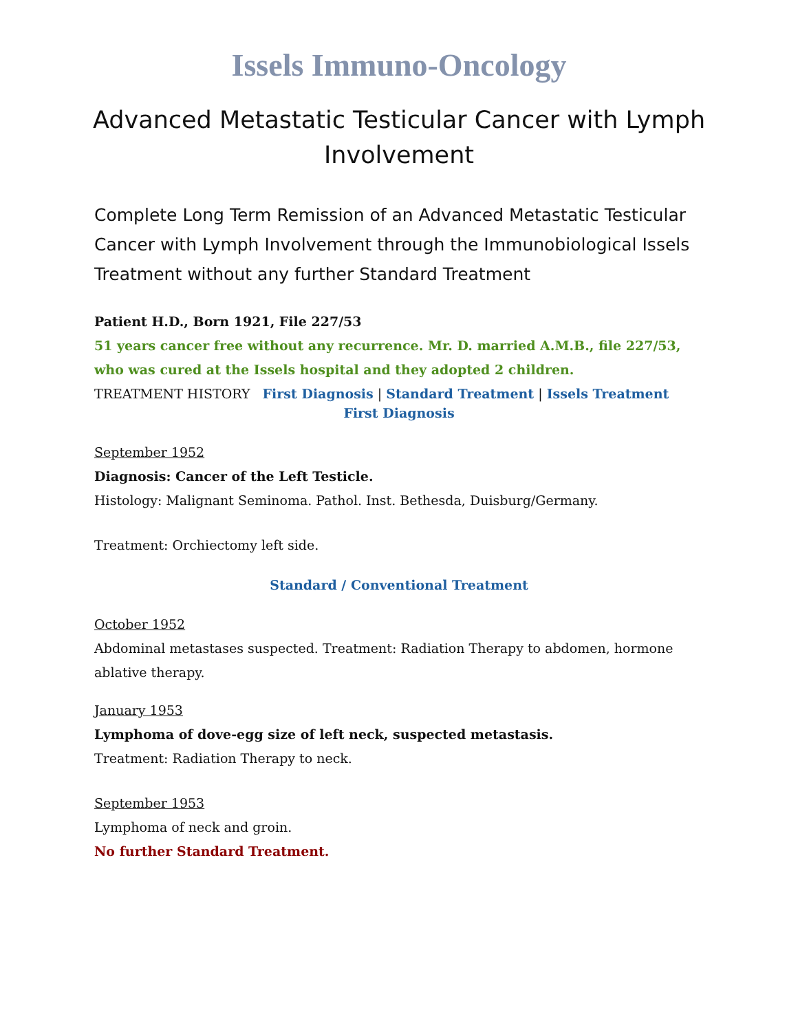Issels Immuno-Oncology
Advanced Metastatic Testicular Cancer with Lymph Involvement
Complete Long Term Remission of an Advanced Metastatic Testicular Cancer with Lymph Involvement through the Immunobiological Issels Treatment without any further Standard Treatment
Patient H.D., Born 1921, File 227/53
51 years cancer free without any recurrence. Mr. D. married A.M.B., file 227/53, who was cured at the Issels hospital and they adopted 2 children.
TREATMENT HISTORY First Diagnosis | Standard Treatment | Issels Treatment
First Diagnosis
September 1952
Diagnosis: Cancer of the Left Testicle.
Histology: Malignant Seminoma. Pathol. Inst. Bethesda, Duisburg/Germany.
Treatment: Orchiectomy left side.
Standard / Conventional Treatment
October 1952
Abdominal metastases suspected. Treatment: Radiation Therapy to abdomen, hormone ablative therapy.
January 1953
Lymphoma of dove-egg size of left neck, suspected metastasis.
Treatment: Radiation Therapy to neck.
September 1953
Lymphoma of neck and groin.
No further Standard Treatment.